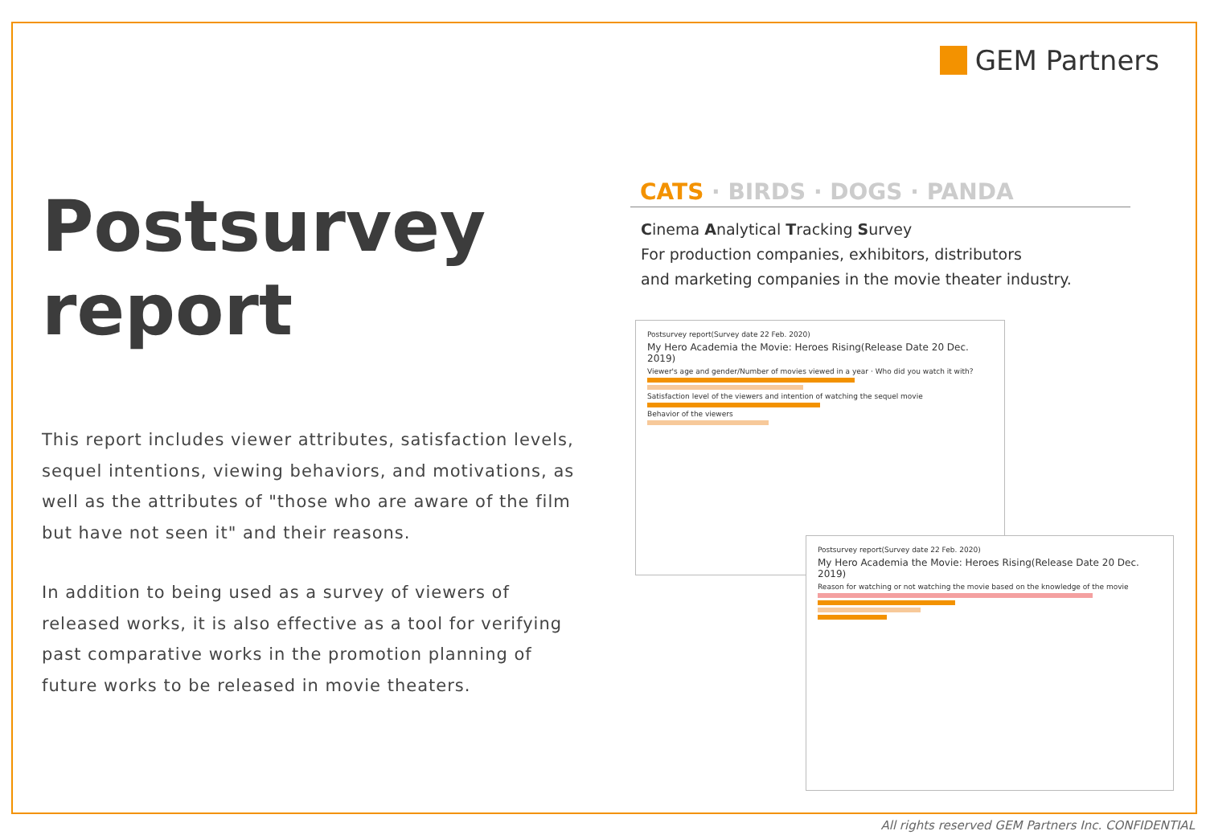GEM Partners
Postsurvey report
This report includes viewer attributes, satisfaction levels, sequel intentions, viewing behaviors, and motivations, as well as the attributes of "those who are aware of the film but have not seen it" and their reasons.
In addition to being used as a survey of viewers of released works, it is also effective as a tool for verifying past comparative works in the promotion planning of future works to be released in movie theaters.
CATS · BIRDS · DOGS · PANDA
Cinema Analytical Tracking Survey
For production companies, exhibitors, distributors
and marketing companies in the movie theater industry.
Postsurvey report(Survey date 22 Feb. 2020)
My Hero Academia the Movie: Heroes Rising(Release Date 20 Dec. 2019)
Viewer's age and gender/Number of movies viewed in a year · Who did you watch it with?
Satisfaction level of the viewers and intention of watching the sequel movie
Behavior of the viewers
Postsurvey report(Survey date 22 Feb. 2020)
My Hero Academia the Movie: Heroes Rising(Release Date 20 Dec. 2019)
Reason for watching or not watching the movie based on the knowledge of the movie
All rights reserved GEM Partners Inc. CONFIDENTIAL